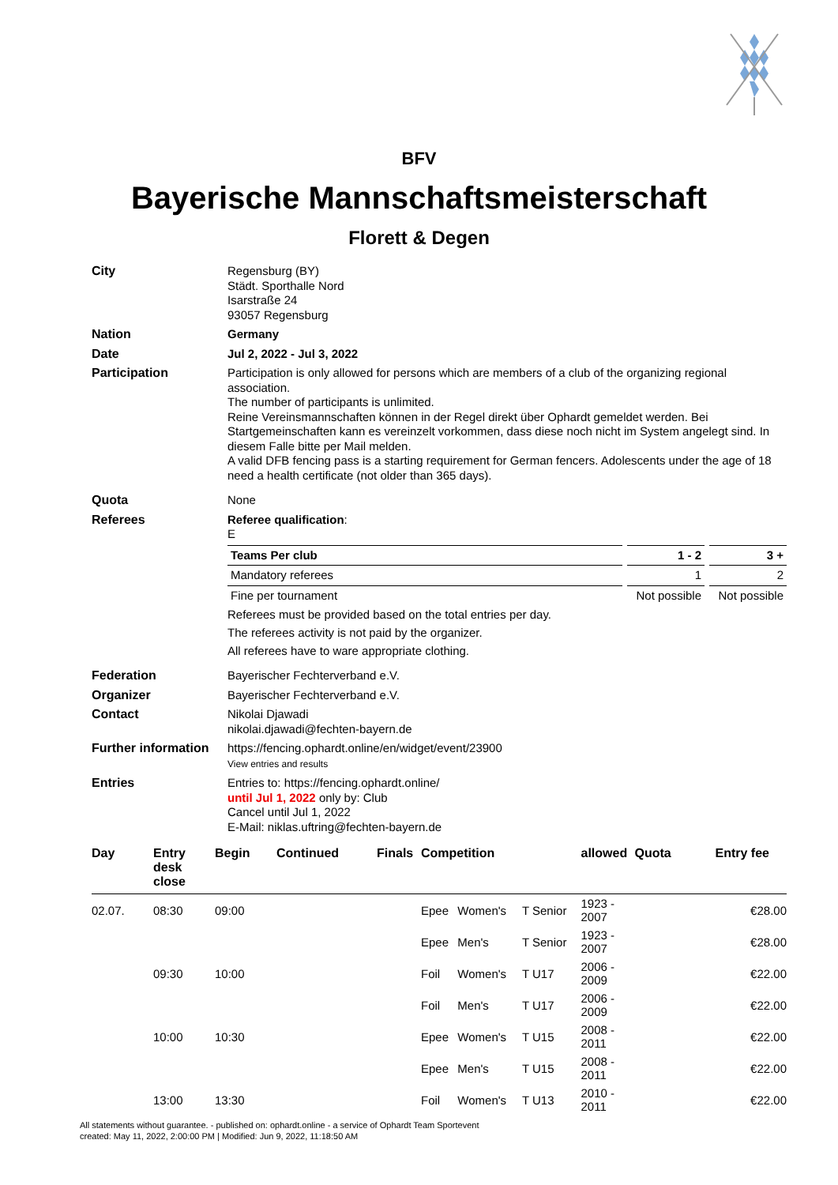BFV
Bayerische Mannschaftsmeisterschaft
Florett & Degen
| City | Regensburg (BY) Städt. Sporthalle Nord Isarstraße 24 93057 Regensburg |
| Nation | Germany |
| Date | Jul 2, 2022 - Jul 3, 2022 |
| Participation | Participation is only allowed for persons which are members of a club of the organizing regional association. The number of participants is unlimited. Reine Vereinsmannschaften können in der Regel direkt über Ophardt gemeldet werden. Bei Startgemeinschaften kann es vereinzelt vorkommen, dass diese noch nicht im System angelegt sind. In diesem Falle bitte per Mail melden. A valid DFB fencing pass is a starting requirement for German fencers. Adolescents under the age of 18 need a health certificate (not older than 365 days). |
| Quota | None |
| Referees | Referee qualification : E / Teams Per club / 1 - 2 / 3 + / / Mandatory referees / 1 / 2 / / Fine per tournament / Not possible / Not possible / Referees must be provided based on the total entries per day. The referees activity is not paid by the organizer. All referees have to ware appropriate clothing. |
| Federation | Bayerischer Fechterverband e.V. |
| Organizer | Bayerischer Fechterverband e.V. |
| Contact | Nikolai Djawadi nikolai.djawadi@fechten-bayern.de |
| Further information | https://fencing.ophardt.online/en/widget/event/23900 View entries and results |
| Entries | Entries to: https://fencing.ophardt.online/ until Jul 1, 2022 only by: Club Cancel until Jul 1, 2022 E-Mail: niklas.uftring@fechten-bayern.de |
| Day | Entry desk close | Begin | Continued | Finals | Competition | | | allowed | Quota | Entry fee |
| --- | --- | --- | --- | --- | --- | --- | --- | --- | --- | --- |
| 02.07. | 08:30 | 09:00 | | | Epee | Women's | T Senior | 1923 - 2007 | | €28.00 |
| | | | | | Epee | Men's | T Senior | 1923 - 2007 | | €28.00 |
| | 09:30 | 10:00 | | | Foil | Women's | T U17 | 2006 - 2009 | | €22.00 |
| | | | | | Foil | Men's | T U17 | 2006 - 2009 | | €22.00 |
| | 10:00 | 10:30 | | | Epee | Women's | T U15 | 2008 - 2011 | | €22.00 |
| | | | | | Epee | Men's | T U15 | 2008 - 2011 | | €22.00 |
| | 13:00 | 13:30 | | | Foil | Women's | T U13 | 2010 - 2011 | | €22.00 |
All statements without guarantee. - published on: ophardt.online - a service of Ophardt Team Sportevent
created: May 11, 2022, 2:00:00 PM | Modified: Jun 9, 2022, 11:18:50 AM